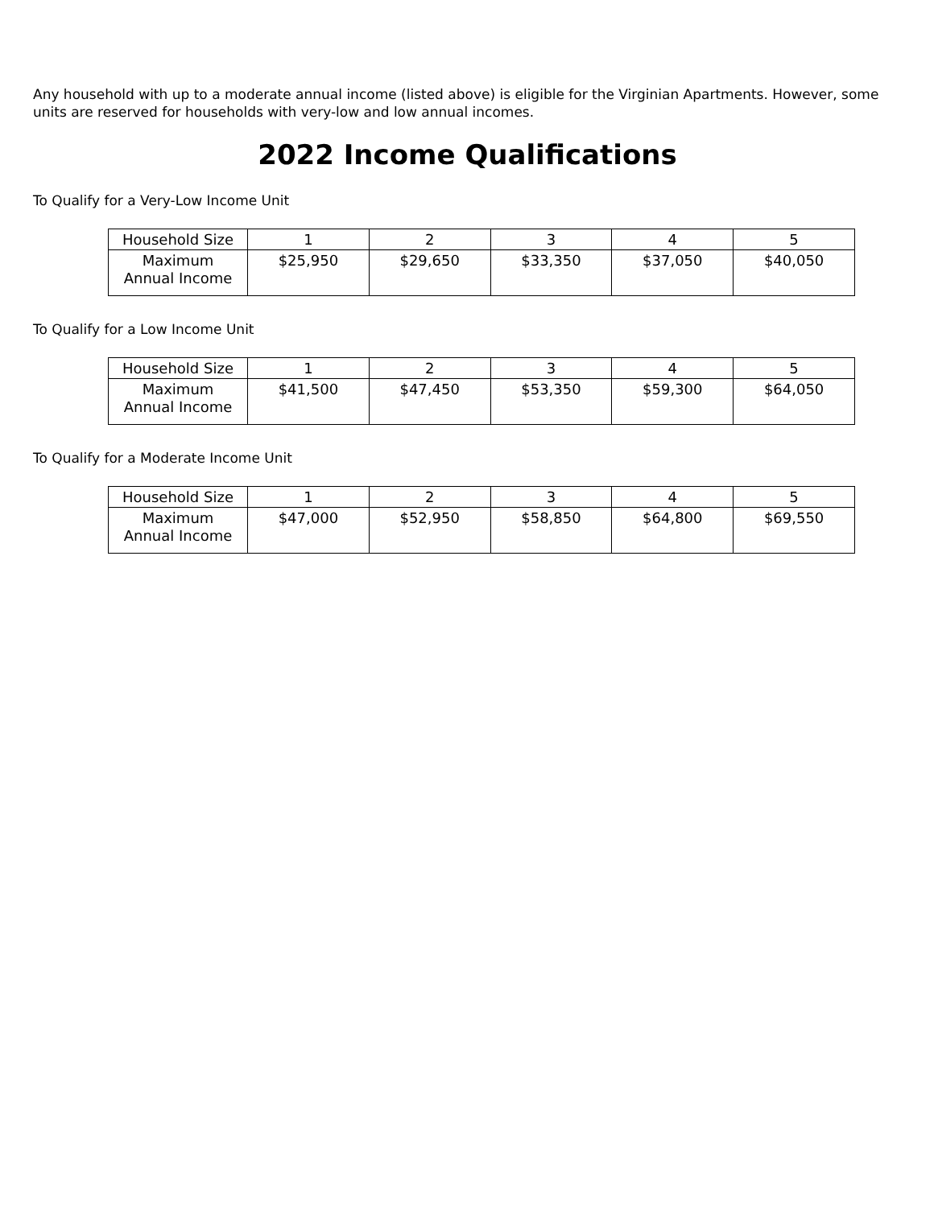Any household with up to a moderate annual income (listed above) is eligible for the Virginian Apartments. However, some units are reserved for households with very-low and low annual incomes.
2022 Income Qualifications
To Qualify for a Very-Low Income Unit
| Household Size | 1 | 2 | 3 | 4 | 5 |
| Maximum Annual Income | $25,950 | $29,650 | $33,350 | $37,050 | $40,050 |
To Qualify for a Low Income Unit
| Household Size | 1 | 2 | 3 | 4 | 5 |
| Maximum Annual Income | $41,500 | $47,450 | $53,350 | $59,300 | $64,050 |
To Qualify for a Moderate Income Unit
| Household Size | 1 | 2 | 3 | 4 | 5 |
| Maximum Annual Income | $47,000 | $52,950 | $58,850 | $64,800 | $69,550 |